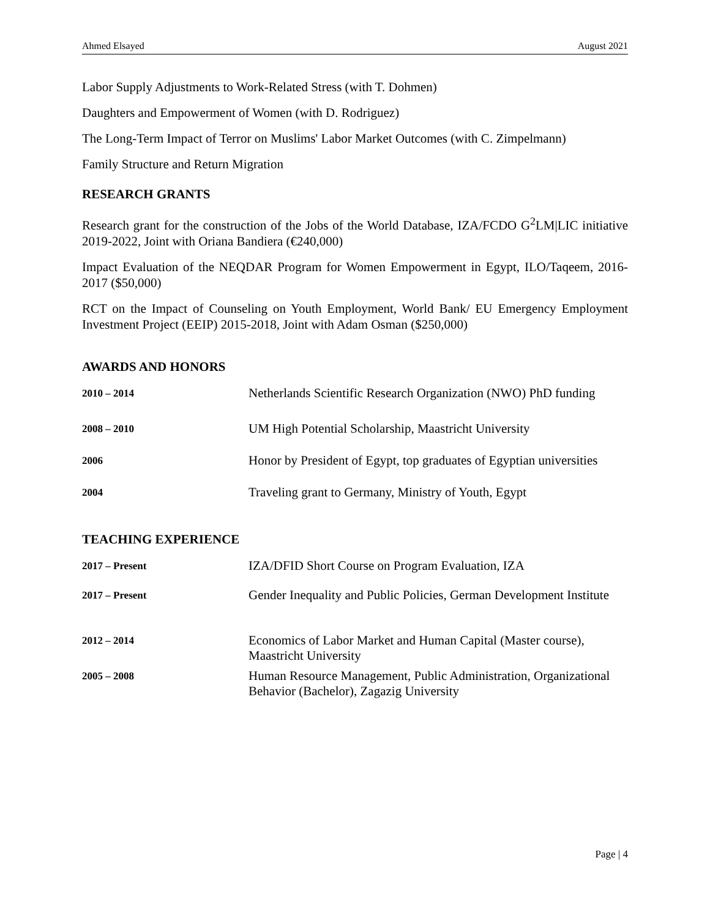Ahmed Elsayed August 2021
Labor Supply Adjustments to Work-Related Stress (with T. Dohmen)
Daughters and Empowerment of Women (with D. Rodriguez)
The Long-Term Impact of Terror on Muslims' Labor Market Outcomes (with C. Zimpelmann)
Family Structure and Return Migration
RESEARCH GRANTS
Research grant for the construction of the Jobs of the World Database, IZA/FCDO G<sup>2</sup>LM|LIC initiative 2019-2022, Joint with Oriana Bandiera (€240,000)
Impact Evaluation of the NEQDAR Program for Women Empowerment in Egypt, ILO/Taqeem, 2016-2017 ($50,000)
RCT on the Impact of Counseling on Youth Employment, World Bank/ EU Emergency Employment Investment Project (EEIP) 2015-2018, Joint with Adam Osman ($250,000)
AWARDS AND HONORS
| 2010 – 2014 | Netherlands Scientific Research Organization (NWO) PhD funding |
| 2008 – 2010 | UM High Potential Scholarship, Maastricht University |
| 2006 | Honor by President of Egypt, top graduates of Egyptian universities |
| 2004 | Traveling grant to Germany, Ministry of Youth, Egypt |
TEACHING EXPERIENCE
| 2017 – Present | IZA/DFID Short Course on Program Evaluation, IZA |
| 2017 – Present | Gender Inequality and Public Policies, German Development Institute |
| 2012 – 2014 | Economics of Labor Market and Human Capital (Master course), Maastricht University |
| 2005 – 2008 | Human Resource Management, Public Administration, Organizational Behavior (Bachelor), Zagazig University |
Page | 4